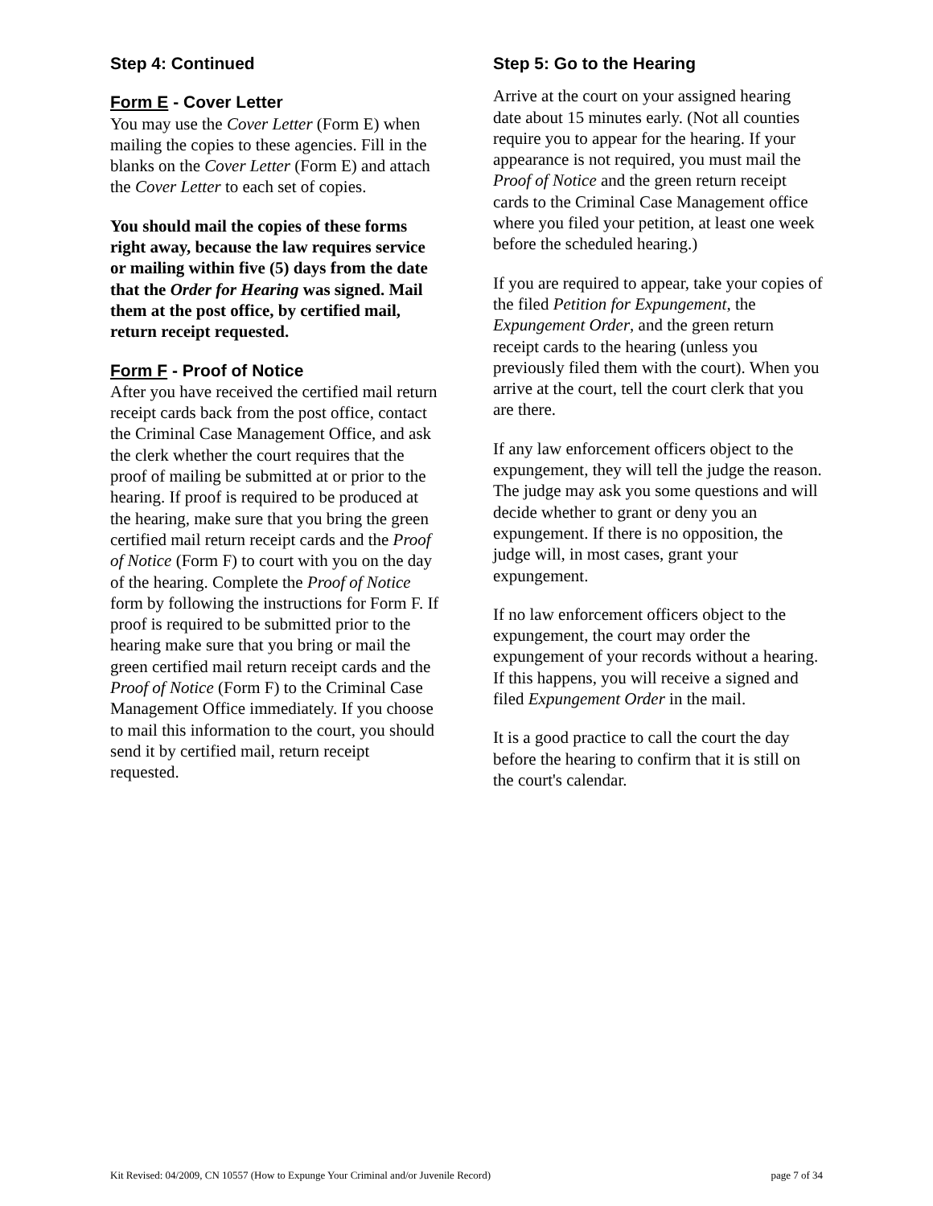Step 4: Continued
Form E - Cover Letter
You may use the Cover Letter (Form E) when mailing the copies to these agencies. Fill in the blanks on the Cover Letter (Form E) and attach the Cover Letter to each set of copies.
You should mail the copies of these forms right away, because the law requires service or mailing within five (5) days from the date that the Order for Hearing was signed. Mail them at the post office, by certified mail, return receipt requested.
Form F - Proof of Notice
After you have received the certified mail return receipt cards back from the post office, contact the Criminal Case Management Office, and ask the clerk whether the court requires that the proof of mailing be submitted at or prior to the hearing. If proof is required to be produced at the hearing, make sure that you bring the green certified mail return receipt cards and the Proof of Notice (Form F) to court with you on the day of the hearing. Complete the Proof of Notice form by following the instructions for Form F. If proof is required to be submitted prior to the hearing make sure that you bring or mail the green certified mail return receipt cards and the Proof of Notice (Form F) to the Criminal Case Management Office immediately. If you choose to mail this information to the court, you should send it by certified mail, return receipt requested.
Step 5: Go to the Hearing
Arrive at the court on your assigned hearing date about 15 minutes early. (Not all counties require you to appear for the hearing. If your appearance is not required, you must mail the Proof of Notice and the green return receipt cards to the Criminal Case Management office where you filed your petition, at least one week before the scheduled hearing.)
If you are required to appear, take your copies of the filed Petition for Expungement, the Expungement Order, and the green return receipt cards to the hearing (unless you previously filed them with the court). When you arrive at the court, tell the court clerk that you are there.
If any law enforcement officers object to the expungement, they will tell the judge the reason. The judge may ask you some questions and will decide whether to grant or deny you an expungement. If there is no opposition, the judge will, in most cases, grant your expungement.
If no law enforcement officers object to the expungement, the court may order the expungement of your records without a hearing. If this happens, you will receive a signed and filed Expungement Order in the mail.
It is a good practice to call the court the day before the hearing to confirm that it is still on the court's calendar.
Kit Revised: 04/2009, CN 10557 (How to Expunge Your Criminal and/or Juvenile Record) page 7 of 34